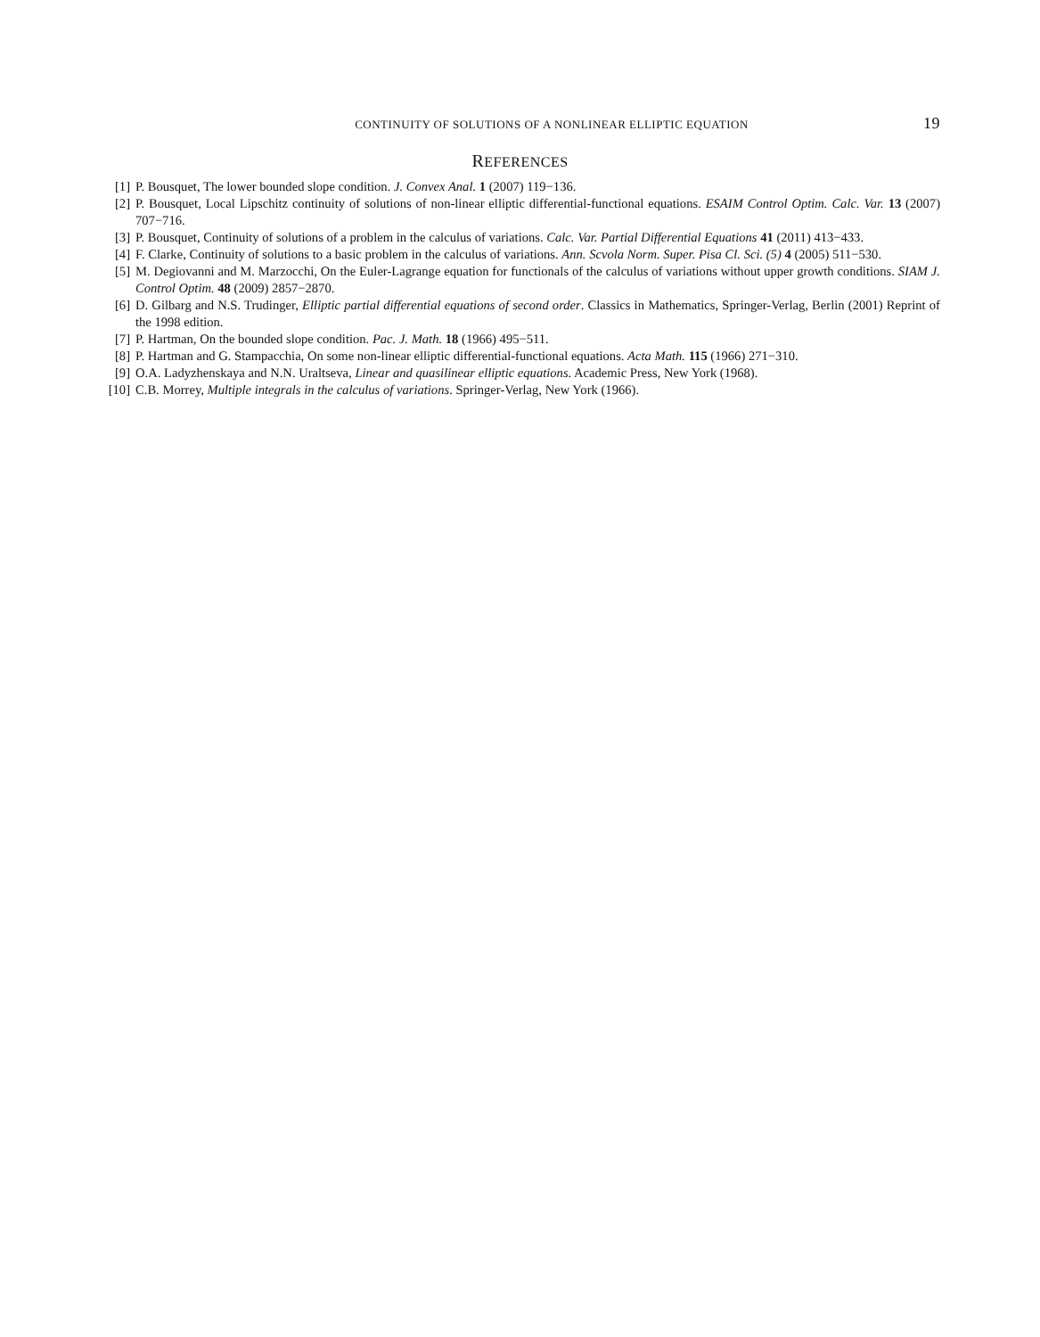CONTINUITY OF SOLUTIONS OF A NONLINEAR ELLIPTIC EQUATION 19
REFERENCES
[1] P. Bousquet, The lower bounded slope condition. J. Convex Anal. 1 (2007) 119−136.
[2] P. Bousquet, Local Lipschitz continuity of solutions of non-linear elliptic differential-functional equations. ESAIM Control Optim. Calc. Var. 13 (2007) 707−716.
[3] P. Bousquet, Continuity of solutions of a problem in the calculus of variations. Calc. Var. Partial Differential Equations 41 (2011) 413−433.
[4] F. Clarke, Continuity of solutions to a basic problem in the calculus of variations. Ann. Scvola Norm. Super. Pisa Cl. Sci. (5) 4 (2005) 511−530.
[5] M. Degiovanni and M. Marzocchi, On the Euler-Lagrange equation for functionals of the calculus of variations without upper growth conditions. SIAM J. Control Optim. 48 (2009) 2857−2870.
[6] D. Gilbarg and N.S. Trudinger, Elliptic partial differential equations of second order. Classics in Mathematics, Springer-Verlag, Berlin (2001) Reprint of the 1998 edition.
[7] P. Hartman, On the bounded slope condition. Pac. J. Math. 18 (1966) 495−511.
[8] P. Hartman and G. Stampacchia, On some non-linear elliptic differential-functional equations. Acta Math. 115 (1966) 271−310.
[9] O.A. Ladyzhenskaya and N.N. Uraltseva, Linear and quasilinear elliptic equations. Academic Press, New York (1968).
[10] C.B. Morrey, Multiple integrals in the calculus of variations. Springer-Verlag, New York (1966).